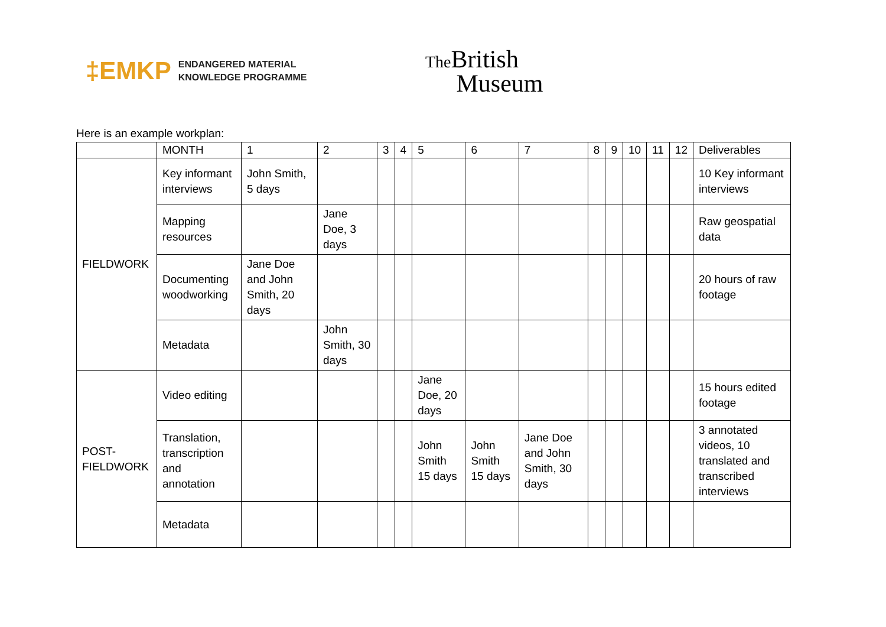‡EMKP ENDANGERED MATERIAL
KNOWLEDGE PROGRAMME
The British
Museum
Here is an example workplan:
| | MONTH | 1 | 2 | 3 | 4 | 5 | 6 | 7 | 8 | 9 | 10 | 11 | 12 | Deliverables |
| FIELDWORK | Key informant interviews | John Smith, 5 days | | | | | | | | | | | | 10 Key informant interviews |
| | Mapping resources | | Jane Doe, 3 days | | | | | | | | | | | Raw geospatial data |
| | Documenting woodworking | Jane Doe and John Smith, 20 days | | | | | | | | | | | | 20 hours of raw footage |
| | Metadata | | John Smith, 30 days | | | | | | | | | | | |
| POST-FIELDWORK | Video editing | | | | | Jane Doe, 20 days | | | | | | | | 15 hours edited footage |
| | Translation, transcription and annotation | | | | | John Smith 15 days | John Smith 15 days | Jane Doe and John Smith, 30 days | | | | | | 3 annotated videos, 10 translated and transcribed interviews |
| | Metadata | | | | | | | | | | | | | |